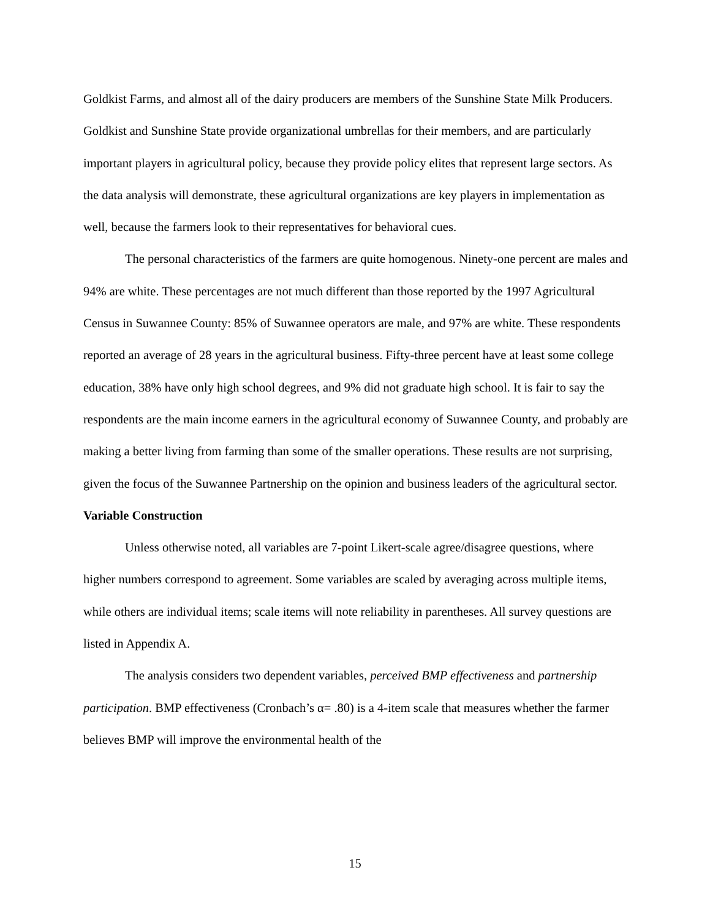Goldkist Farms, and almost all of the dairy producers are members of the Sunshine State Milk Producers. Goldkist and Sunshine State provide organizational umbrellas for their members, and are particularly important players in agricultural policy, because they provide policy elites that represent large sectors. As the data analysis will demonstrate, these agricultural organizations are key players in implementation as well, because the farmers look to their representatives for behavioral cues.
The personal characteristics of the farmers are quite homogenous. Ninety-one percent are males and 94% are white. These percentages are not much different than those reported by the 1997 Agricultural Census in Suwannee County: 85% of Suwannee operators are male, and 97% are white. These respondents reported an average of 28 years in the agricultural business. Fifty-three percent have at least some college education, 38% have only high school degrees, and 9% did not graduate high school. It is fair to say the respondents are the main income earners in the agricultural economy of Suwannee County, and probably are making a better living from farming than some of the smaller operations. These results are not surprising, given the focus of the Suwannee Partnership on the opinion and business leaders of the agricultural sector.
Variable Construction
Unless otherwise noted, all variables are 7-point Likert-scale agree/disagree questions, where higher numbers correspond to agreement. Some variables are scaled by averaging across multiple items, while others are individual items; scale items will note reliability in parentheses. All survey questions are listed in Appendix A.
The analysis considers two dependent variables, perceived BMP effectiveness and partnership participation. BMP effectiveness (Cronbach’s α= .80) is a 4-item scale that measures whether the farmer believes BMP will improve the environmental health of the
15